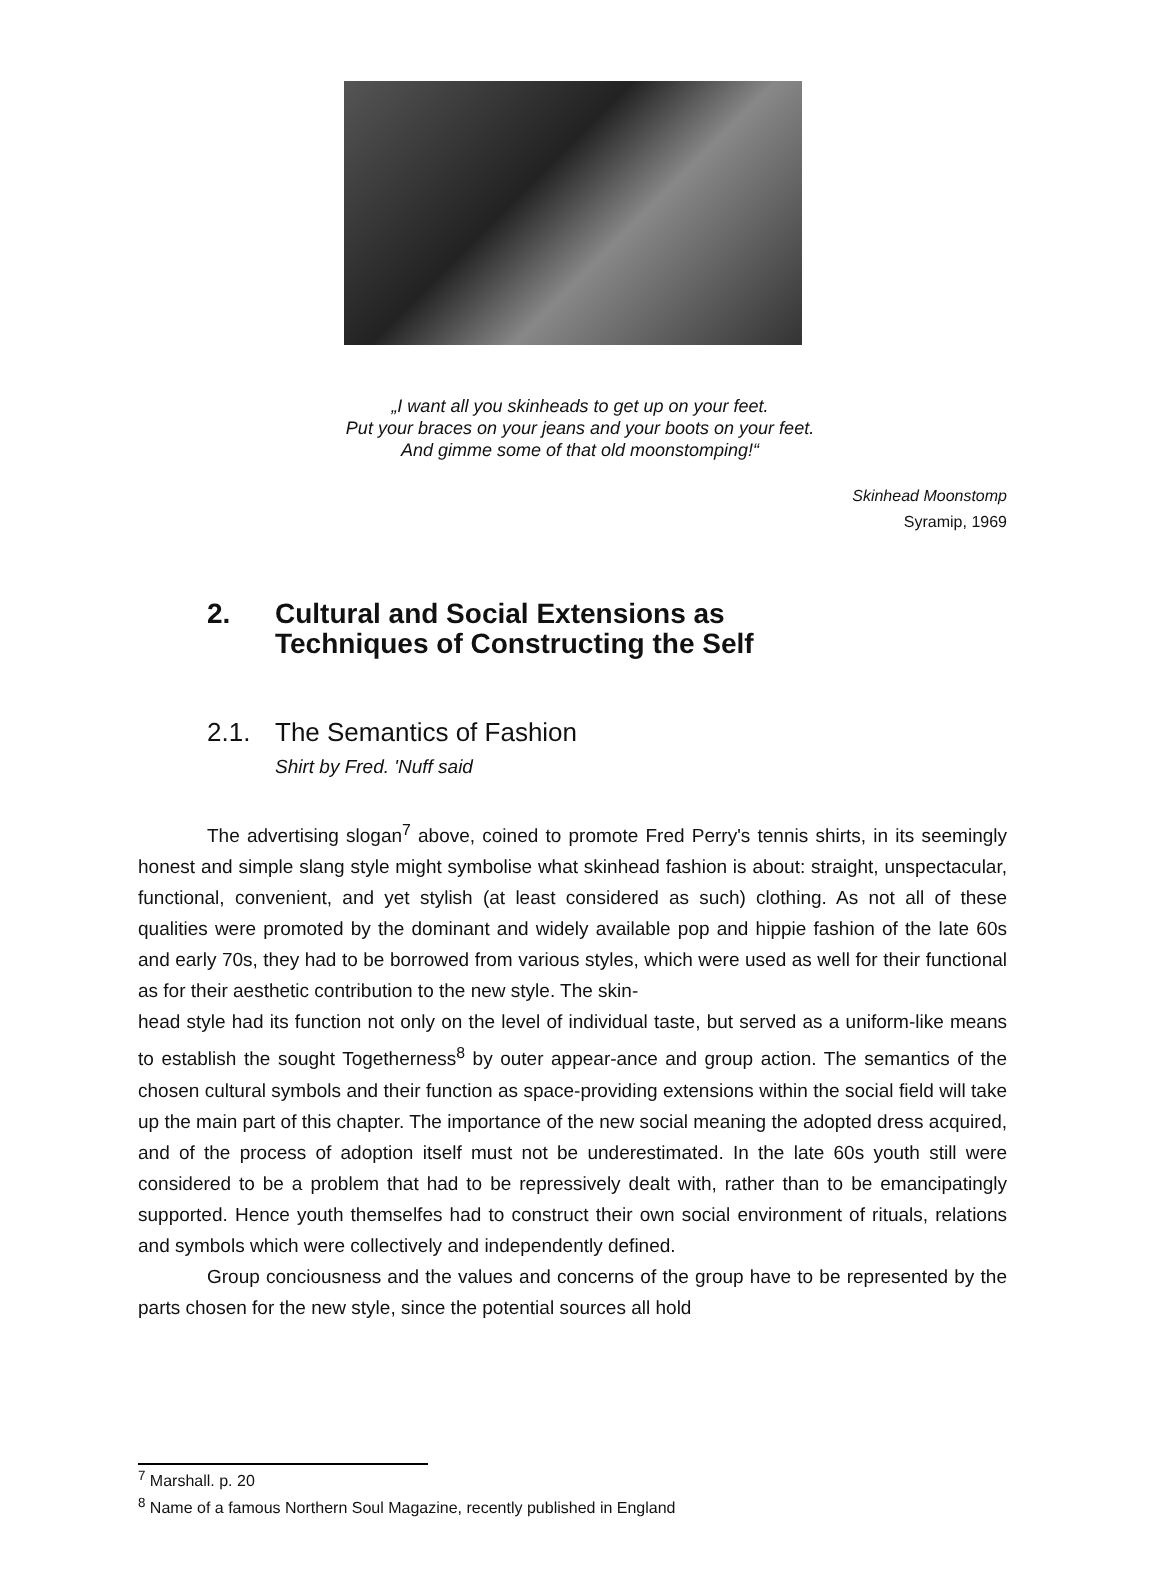„I want all you skinheads to get up on your feet.
Put your braces on your jeans and your boots on your feet.
And gimme some of that old moonstomping!“
Skinhead Moonstomp
Syramip, 1969
2. Cultural and Social Extensions as
Techniques of Constructing the Self
2.1. The Semantics of Fashion
Shirt by Fred. 'Nuff said
The advertising slogan<sup>7</sup> above, coined to promote Fred Perry's tennis shirts, in its seemingly honest and simple slang style might symbolise what skinhead fashion is about: straight, unspectacular, functional, convenient, and yet stylish (at least considered as such) clothing. As not all of these qualities were promoted by the dominant and widely available pop and hippie fashion of the late 60s and early 70s, they had to be borrowed from various styles, which were used as well for their functional as for their aesthetic contribution to the new style. The skin-
head style had its function not only on the level of individual taste, but served as a uniform-like means to establish the sought Togetherness<sup>8</sup> by outer appear-ance and group action. The semantics of the chosen cultural symbols and their function as space-providing extensions within the social field will take up the main part of this chapter. The importance of the new social meaning the adopted dress acquired, and of the process of adoption itself must not be underestimated. In the late 60s youth still were considered to be a problem that had to be repressively dealt with, rather than to be emancipatingly supported. Hence youth themselfes had to construct their own social environment of rituals, relations and symbols which were collectively and independently defined.
Group conciousness and the values and concerns of the group have to be represented by the parts chosen for the new style, since the potential sources all hold
<sup>7</sup> Marshall. p. 20
<sup>8</sup> Name of a famous Northern Soul Magazine, recently published in England